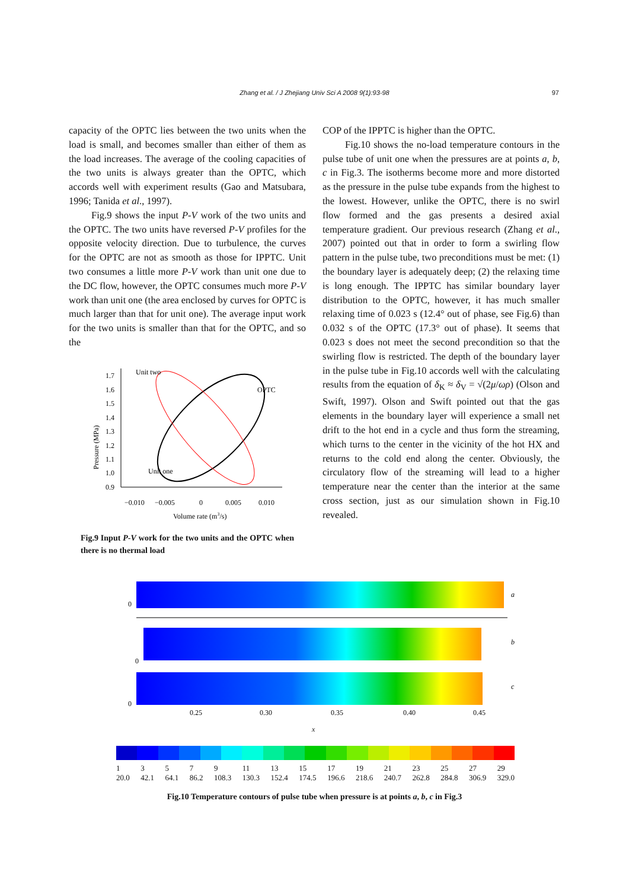Zhang et al. / J Zhejiang Univ Sci A 2008 9(1):93-98 97
capacity of the OPTC lies between the two units when the load is small, and becomes smaller than either of them as the load increases. The average of the cooling capacities of the two units is always greater than the OPTC, which accords well with experiment results (Gao and Matsubara, 1996; Tanida et al., 1997).
Fig.9 shows the input P-V work of the two units and the OPTC. The two units have reversed P-V profiles for the opposite velocity direction. Due to turbulence, the curves for the OPTC are not as smooth as those for IPPTC. Unit two consumes a little more P-V work than unit one due to the DC flow, however, the OPTC consumes much more P-V work than unit one (the area enclosed by curves for OPTC is much larger than that for unit one). The average input work for the two units is smaller than that for the OPTC, and so the
Pressure (MPa)
1.7
1.6
1.5
1.4
1.3
1.2
1.1
1.0
0.9
Unit two
OPTC
Unit one
−0.010
−0.005
0
0.005
0.010
Volume rate (m3/s)
Fig.9 Input P-V work for the two units and the OPTC when there is no thermal load
COP of the IPPTC is higher than the OPTC.
Fig.10 shows the no-load temperature contours in the pulse tube of unit one when the pressures are at points a, b, c in Fig.3. The isotherms become more and more distorted as the pressure in the pulse tube expands from the highest to the lowest. However, unlike the OPTC, there is no swirl flow formed and the gas presents a desired axial temperature gradient. Our previous research (Zhang et al., 2007) pointed out that in order to form a swirling flow pattern in the pulse tube, two preconditions must be met: (1) the boundary layer is adequately deep; (2) the relaxing time is long enough. The IPPTC has similar boundary layer distribution to the OPTC, however, it has much smaller relaxing time of 0.023 s (12.4° out of phase, see Fig.6) than 0.032 s of the OPTC (17.3° out of phase). It seems that 0.023 s does not meet the second precondition so that the swirling flow is restricted. The depth of the boundary layer in the pulse tube in Fig.10 accords well with the calculating results from the equation of δ<sub>K</sub> ≈ δ<sub>V</sub> = √(2μ/ωρ) (Olson and Swift, 1997). Olson and Swift pointed out that the gas elements in the boundary layer will experience a small net drift to the hot end in a cycle and thus form the streaming, which turns to the center in the vicinity of the hot HX and returns to the cold end along the center. Obviously, the circulatory flow of the streaming will lead to a higher temperature near the center than the interior at the same cross section, just as our simulation shown in Fig.10 revealed.
0
a
0
b
0
c
0.25
0.30
0.35
0.40
0.45
x
1
20.0 3
42.1 5
64.1 7
86.2 9
108.3 11
130.3 13
152.4 15
174.5 17
196.6 19
218.6 21
240.7 23
262.8 25
284.8 27
306.9 29
329.0
Fig.10 Temperature contours of pulse tube when pressure is at points a, b, c in Fig.3